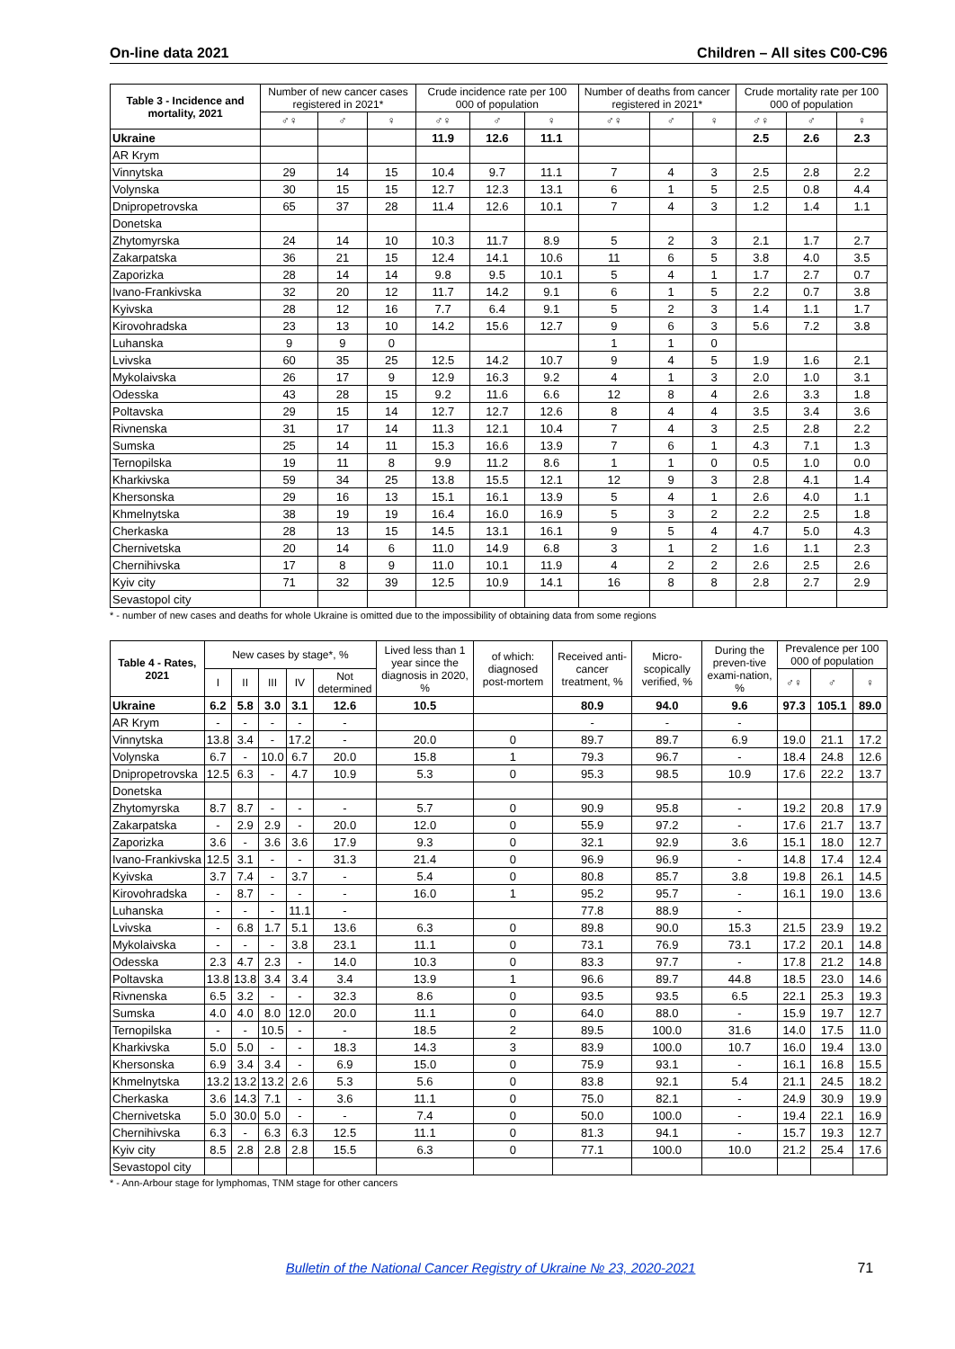On-line data 2021 Children – All sites C00-C96
| Table 3 - Incidence and mortality, 2021 | Number of new cancer cases registered in 2021* | | | Crude incidence rate per 100 000 of population | | | Number of deaths from cancer registered in 2021* | | | Crude mortality rate per 100 000 of population | | |
| --- | --- | --- | --- | --- | --- | --- | --- | --- | --- | --- | --- | --- |
| | ♂♀ | ♂ | ♀ | ♂♀ | ♂ | ♀ | ♂♀ | ♂ | ♀ | ♂♀ | ♂ | ♀ |
| Ukraine | | | | 11.9 | 12.6 | 11.1 | | | | 2.5 | 2.6 | 2.3 |
| AR Krym | | | | | | | | | | | | |
| Vinnytska | 29 | 14 | 15 | 10.4 | 9.7 | 11.1 | 7 | 4 | 3 | 2.5 | 2.8 | 2.2 |
| Volynska | 30 | 15 | 15 | 12.7 | 12.3 | 13.1 | 6 | 1 | 5 | 2.5 | 0.8 | 4.4 |
| Dnipropetrovska | 65 | 37 | 28 | 11.4 | 12.6 | 10.1 | 7 | 4 | 3 | 1.2 | 1.4 | 1.1 |
| Donetska | | | | | | | | | | | | |
| Zhytomyrska | 24 | 14 | 10 | 10.3 | 11.7 | 8.9 | 5 | 2 | 3 | 2.1 | 1.7 | 2.7 |
| Zakarpatska | 36 | 21 | 15 | 12.4 | 14.1 | 10.6 | 11 | 6 | 5 | 3.8 | 4.0 | 3.5 |
| Zaporizka | 28 | 14 | 14 | 9.8 | 9.5 | 10.1 | 5 | 4 | 1 | 1.7 | 2.7 | 0.7 |
| Ivano-Frankivska | 32 | 20 | 12 | 11.7 | 14.2 | 9.1 | 6 | 1 | 5 | 2.2 | 0.7 | 3.8 |
| Kyivska | 28 | 12 | 16 | 7.7 | 6.4 | 9.1 | 5 | 2 | 3 | 1.4 | 1.1 | 1.7 |
| Kirovohradska | 23 | 13 | 10 | 14.2 | 15.6 | 12.7 | 9 | 6 | 3 | 5.6 | 7.2 | 3.8 |
| Luhanska | 9 | 9 | 0 | | | | 1 | 1 | 0 | | | |
| Lvivska | 60 | 35 | 25 | 12.5 | 14.2 | 10.7 | 9 | 4 | 5 | 1.9 | 1.6 | 2.1 |
| Mykolaivska | 26 | 17 | 9 | 12.9 | 16.3 | 9.2 | 4 | 1 | 3 | 2.0 | 1.0 | 3.1 |
| Odesska | 43 | 28 | 15 | 9.2 | 11.6 | 6.6 | 12 | 8 | 4 | 2.6 | 3.3 | 1.8 |
| Poltavska | 29 | 15 | 14 | 12.7 | 12.7 | 12.6 | 8 | 4 | 4 | 3.5 | 3.4 | 3.6 |
| Rivnenska | 31 | 17 | 14 | 11.3 | 12.1 | 10.4 | 7 | 4 | 3 | 2.5 | 2.8 | 2.2 |
| Sumska | 25 | 14 | 11 | 15.3 | 16.6 | 13.9 | 7 | 6 | 1 | 4.3 | 7.1 | 1.3 |
| Ternopilska | 19 | 11 | 8 | 9.9 | 11.2 | 8.6 | 1 | 1 | 0 | 0.5 | 1.0 | 0.0 |
| Kharkivska | 59 | 34 | 25 | 13.8 | 15.5 | 12.1 | 12 | 9 | 3 | 2.8 | 4.1 | 1.4 |
| Khersonska | 29 | 16 | 13 | 15.1 | 16.1 | 13.9 | 5 | 4 | 1 | 2.6 | 4.0 | 1.1 |
| Khmelnytska | 38 | 19 | 19 | 16.4 | 16.0 | 16.9 | 5 | 3 | 2 | 2.2 | 2.5 | 1.8 |
| Cherkaska | 28 | 13 | 15 | 14.5 | 13.1 | 16.1 | 9 | 5 | 4 | 4.7 | 5.0 | 4.3 |
| Chernivetska | 20 | 14 | 6 | 11.0 | 14.9 | 6.8 | 3 | 1 | 2 | 1.6 | 1.1 | 2.3 |
| Chernihivska | 17 | 8 | 9 | 11.0 | 10.1 | 11.9 | 4 | 2 | 2 | 2.6 | 2.5 | 2.6 |
| Kyiv city | 71 | 32 | 39 | 12.5 | 10.9 | 14.1 | 16 | 8 | 8 | 2.8 | 2.7 | 2.9 |
| Sevastopol city | | | | | | | | | | | | |
* - number of new cases and deaths for whole Ukraine is omitted due to the impossibility of obtaining data from some regions
| Table 4 - Rates, 2021 | New cases by stage*, % | | | | | Lived less than 1 year since the diagnosis in 2020, % | of which: diagnosed post-mortem | Received anti-cancer treatment, % | Micro-scopically verified, % | During the preven-tive exami-nation, % | Prevalence per 100 000 of population | | |
| --- | --- | --- | --- | --- | --- | --- | --- | --- | --- | --- | --- | --- | --- |
| | I | II | III | IV | Not determined | | | | | | ♂♀ | ♂ | ♀ |
| Ukraine | 6.2 | 5.8 | 3.0 | 3.1 | 12.6 | 10.5 | | 80.9 | 94.0 | 9.6 | 97.3 | 105.1 | 89.0 |
| AR Krym | - | - | - | - | - | | | - | - | - | | | |
| Vinnytska | 13.8 | 3.4 | - | 17.2 | - | 20.0 | 0 | 89.7 | 89.7 | 6.9 | 19.0 | 21.1 | 17.2 |
| Volynska | 6.7 | - | 10.0 | 6.7 | 20.0 | 15.8 | 1 | 79.3 | 96.7 | - | 18.4 | 24.8 | 12.6 |
| Dnipropetrovska | 12.5 | 6.3 | - | 4.7 | 10.9 | 5.3 | 0 | 95.3 | 98.5 | 10.9 | 17.6 | 22.2 | 13.7 |
| Donetska | | | | | | | | | | | | | |
| Zhytomyrska | 8.7 | 8.7 | - | - | - | 5.7 | 0 | 90.9 | 95.8 | - | 19.2 | 20.8 | 17.9 |
| Zakarpatska | - | 2.9 | 2.9 | - | 20.0 | 12.0 | 0 | 55.9 | 97.2 | - | 17.6 | 21.7 | 13.7 |
| Zaporizka | 3.6 | - | 3.6 | 3.6 | 17.9 | 9.3 | 0 | 32.1 | 92.9 | 3.6 | 15.1 | 18.0 | 12.7 |
| Ivano-Frankivska | 12.5 | 3.1 | - | - | 31.3 | 21.4 | 0 | 96.9 | 96.9 | - | 14.8 | 17.4 | 12.4 |
| Kyivska | 3.7 | 7.4 | - | 3.7 | - | 5.4 | 0 | 80.8 | 85.7 | 3.8 | 19.8 | 26.1 | 14.5 |
| Kirovohradska | - | 8.7 | - | - | - | 16.0 | 1 | 95.2 | 95.7 | - | 16.1 | 19.0 | 13.6 |
| Luhanska | - | - | - | 11.1 | - | | | 77.8 | 88.9 | - | | | |
| Lvivska | - | 6.8 | 1.7 | 5.1 | 13.6 | 6.3 | 0 | 89.8 | 90.0 | 15.3 | 21.5 | 23.9 | 19.2 |
| Mykolaivska | - | - | - | 3.8 | 23.1 | 11.1 | 0 | 73.1 | 76.9 | 73.1 | 17.2 | 20.1 | 14.8 |
| Odesska | 2.3 | 4.7 | 2.3 | - | 14.0 | 10.3 | 0 | 83.3 | 97.7 | - | 17.8 | 21.2 | 14.8 |
| Poltavska | 13.8 | 13.8 | 3.4 | 3.4 | 3.4 | 13.9 | 1 | 96.6 | 89.7 | 44.8 | 18.5 | 23.0 | 14.6 |
| Rivnenska | 6.5 | 3.2 | - | - | 32.3 | 8.6 | 0 | 93.5 | 93.5 | 6.5 | 22.1 | 25.3 | 19.3 |
| Sumska | 4.0 | 4.0 | 8.0 | 12.0 | 20.0 | 11.1 | 0 | 64.0 | 88.0 | - | 15.9 | 19.7 | 12.7 |
| Ternopilska | - | - | 10.5 | - | - | 18.5 | 2 | 89.5 | 100.0 | 31.6 | 14.0 | 17.5 | 11.0 |
| Kharkivska | 5.0 | 5.0 | - | - | 18.3 | 14.3 | 3 | 83.9 | 100.0 | 10.7 | 16.0 | 19.4 | 13.0 |
| Khersonska | 6.9 | 3.4 | 3.4 | - | 6.9 | 15.0 | 0 | 75.9 | 93.1 | - | 16.1 | 16.8 | 15.5 |
| Khmelnytska | 13.2 | 13.2 | 13.2 | 2.6 | 5.3 | 5.6 | 0 | 83.8 | 92.1 | 5.4 | 21.1 | 24.5 | 18.2 |
| Cherkaska | 3.6 | 14.3 | 7.1 | - | 3.6 | 11.1 | 0 | 75.0 | 82.1 | - | 24.9 | 30.9 | 19.9 |
| Chernivetska | 5.0 | 30.0 | 5.0 | - | - | 7.4 | 0 | 50.0 | 100.0 | - | 19.4 | 22.1 | 16.9 |
| Chernihivska | 6.3 | - | 6.3 | 6.3 | 12.5 | 11.1 | 0 | 81.3 | 94.1 | - | 15.7 | 19.3 | 12.7 |
| Kyiv city | 8.5 | 2.8 | 2.8 | 2.8 | 15.5 | 6.3 | 0 | 77.1 | 100.0 | 10.0 | 21.2 | 25.4 | 17.6 |
| Sevastopol city | | | | | | | | | | | | | |
* - Ann-Arbour stage for lymphomas, TNM stage for other cancers
Bulletin of the National Cancer Registry of Ukraine № 23, 2020-2021 71